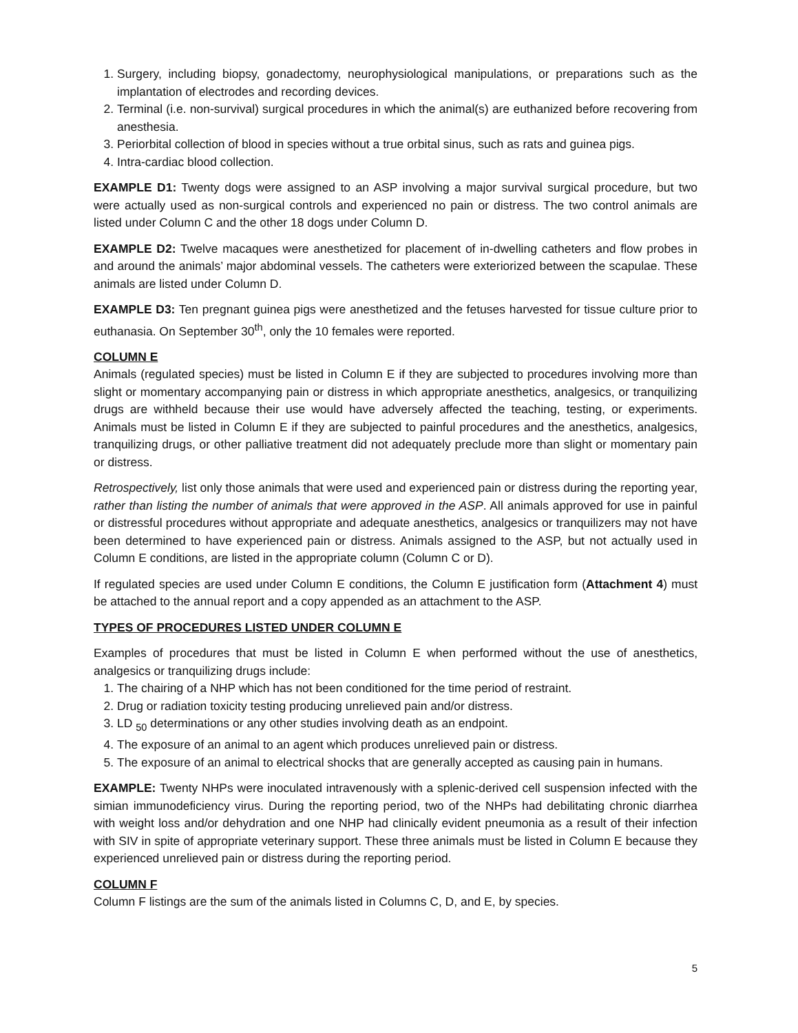1. Surgery, including biopsy, gonadectomy, neurophysiological manipulations, or preparations such as the implantation of electrodes and recording devices.
2. Terminal (i.e. non-survival) surgical procedures in which the animal(s) are euthanized before recovering from anesthesia.
3. Periorbital collection of blood in species without a true orbital sinus, such as rats and guinea pigs.
4. Intra-cardiac blood collection.
EXAMPLE D1: Twenty dogs were assigned to an ASP involving a major survival surgical procedure, but two were actually used as non-surgical controls and experienced no pain or distress. The two control animals are listed under Column C and the other 18 dogs under Column D.
EXAMPLE D2: Twelve macaques were anesthetized for placement of in-dwelling catheters and flow probes in and around the animals’ major abdominal vessels. The catheters were exteriorized between the scapulae. These animals are listed under Column D.
EXAMPLE D3: Ten pregnant guinea pigs were anesthetized and the fetuses harvested for tissue culture prior to euthanasia. On September 30<sup>th</sup>, only the 10 females were reported.
COLUMN E
Animals (regulated species) must be listed in Column E if they are subjected to procedures involving more than slight or momentary accompanying pain or distress in which appropriate anesthetics, analgesics, or tranquilizing drugs are withheld because their use would have adversely affected the teaching, testing, or experiments. Animals must be listed in Column E if they are subjected to painful procedures and the anesthetics, analgesics, tranquilizing drugs, or other palliative treatment did not adequately preclude more than slight or momentary pain or distress.
Retrospectively, list only those animals that were used and experienced pain or distress during the reporting year, rather than listing the number of animals that were approved in the ASP. All animals approved for use in painful or distressful procedures without appropriate and adequate anesthetics, analgesics or tranquilizers may not have been determined to have experienced pain or distress. Animals assigned to the ASP, but not actually used in Column E conditions, are listed in the appropriate column (Column C or D).
If regulated species are used under Column E conditions, the Column E justification form (Attachment 4) must be attached to the annual report and a copy appended as an attachment to the ASP.
TYPES OF PROCEDURES LISTED UNDER COLUMN E
Examples of procedures that must be listed in Column E when performed without the use of anesthetics, analgesics or tranquilizing drugs include:
1. The chairing of a NHP which has not been conditioned for the time period of restraint.
2. Drug or radiation toxicity testing producing unrelieved pain and/or distress.
3. LD <sub>50</sub> determinations or any other studies involving death as an endpoint.
4. The exposure of an animal to an agent which produces unrelieved pain or distress.
5. The exposure of an animal to electrical shocks that are generally accepted as causing pain in humans.
EXAMPLE: Twenty NHPs were inoculated intravenously with a splenic-derived cell suspension infected with the simian immunodeficiency virus. During the reporting period, two of the NHPs had debilitating chronic diarrhea with weight loss and/or dehydration and one NHP had clinically evident pneumonia as a result of their infection with SIV in spite of appropriate veterinary support. These three animals must be listed in Column E because they experienced unrelieved pain or distress during the reporting period.
COLUMN F
Column F listings are the sum of the animals listed in Columns C, D, and E, by species.
5